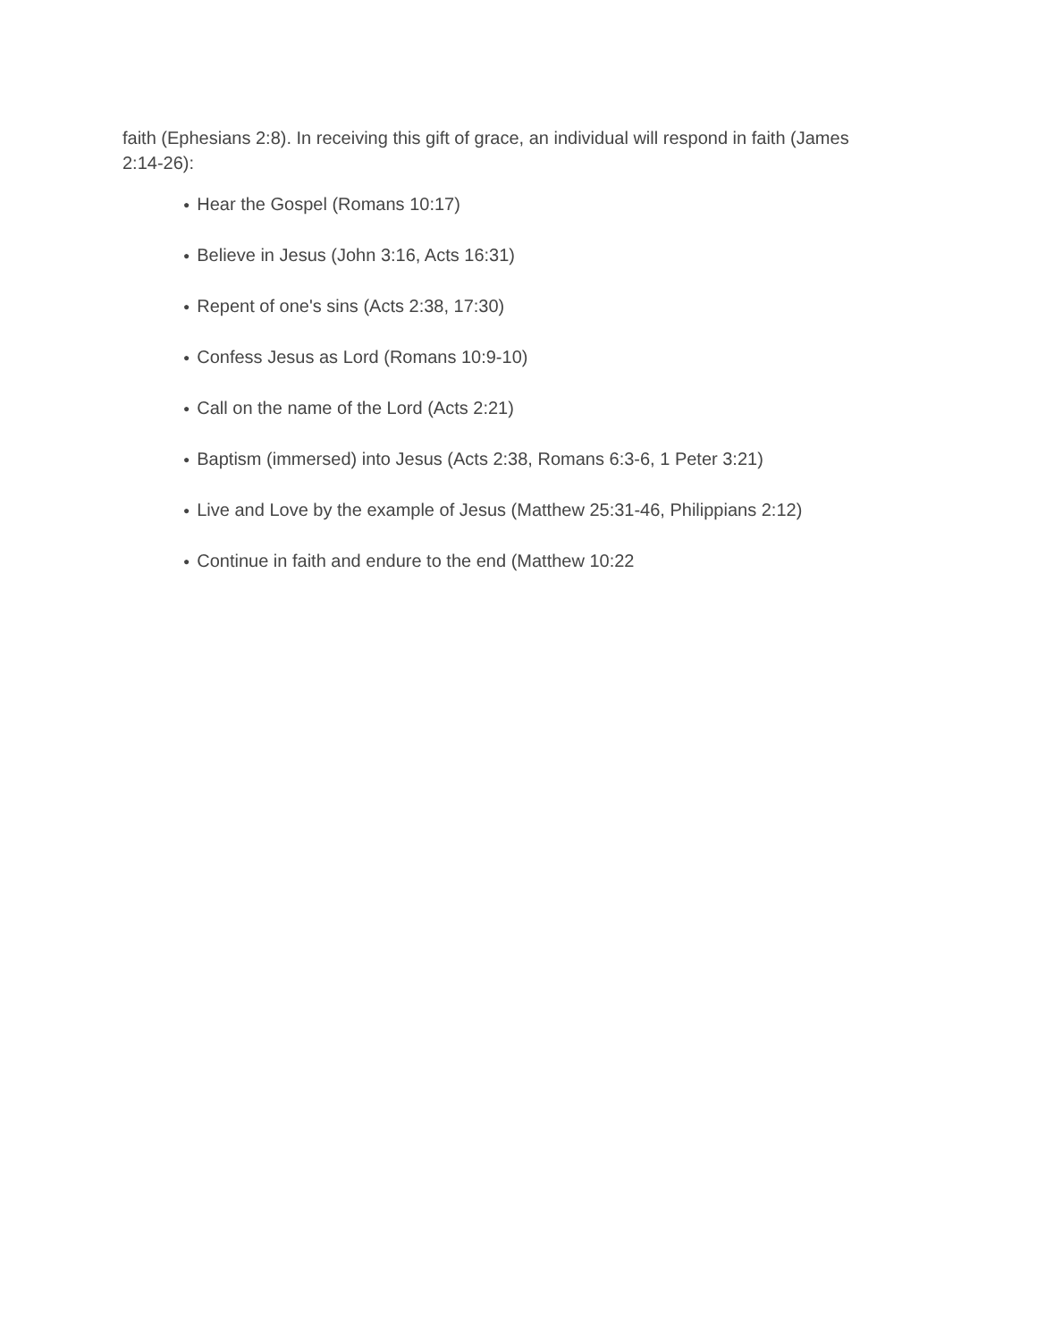faith (Ephesians 2:8). In receiving this gift of grace, an individual will respond in faith (James 2:14-26):
● Hear the Gospel (Romans 10:17)
● Believe in Jesus (John 3:16, Acts 16:31)
● Repent of one's sins (Acts 2:38, 17:30)
● Confess Jesus as Lord (Romans 10:9-10)
● Call on the name of the Lord (Acts 2:21)
● Baptism (immersed) into Jesus (Acts 2:38, Romans 6:3-6, 1 Peter 3:21)
● Live and Love by the example of Jesus (Matthew 25:31-46, Philippians 2:12)
● Continue in faith and endure to the end (Matthew 10:22